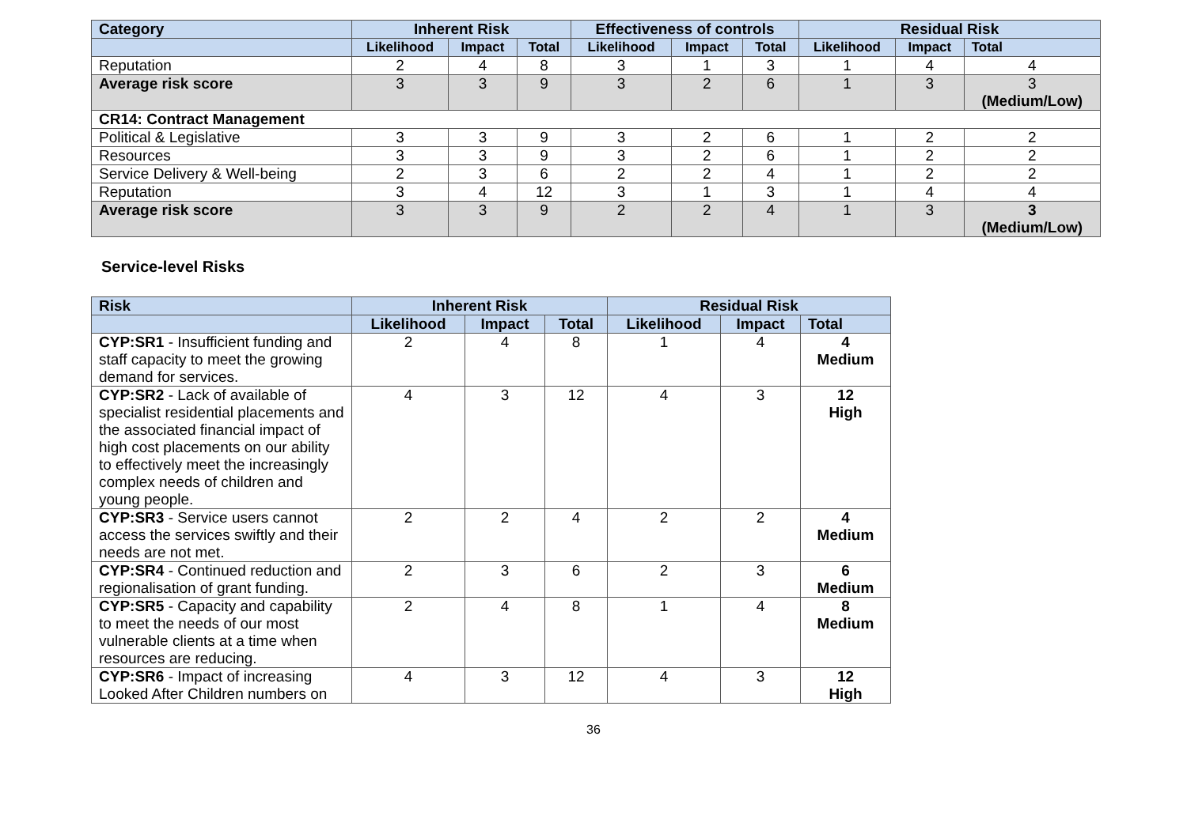| Category | Inherent Risk | | | Effectiveness of controls | | | Residual Risk | | |
| --- | --- | --- | --- | --- | --- | --- | --- | --- | --- |
| | Likelihood | Impact | Total | Likelihood | Impact | Total | Likelihood | Impact | Total |
| Reputation | 2 | 4 | 8 | 3 | 1 | 3 | 1 | 4 | 4 |
| Average risk score | 3 | 3 | 9 | 3 | 2 | 6 | 1 | 3 | 3 (Medium/Low) |
| CR14: Contract Management | | | | | | | | | |
| Political & Legislative | 3 | 3 | 9 | 3 | 2 | 6 | 1 | 2 | 2 |
| Resources | 3 | 3 | 9 | 3 | 2 | 6 | 1 | 2 | 2 |
| Service Delivery & Well-being | 2 | 3 | 6 | 2 | 2 | 4 | 1 | 2 | 2 |
| Reputation | 3 | 4 | 12 | 3 | 1 | 3 | 1 | 4 | 4 |
| Average risk score | 3 | 3 | 9 | 2 | 2 | 4 | 1 | 3 | 3 (Medium/Low) |
Service-level Risks
| Risk | Inherent Risk | | | Residual Risk | | |
| --- | --- | --- | --- | --- | --- | --- |
| | Likelihood | Impact | Total | Likelihood | Impact | Total |
| CYP:SR1 - Insufficient funding and staff capacity to meet the growing demand for services. | 2 | 4 | 8 | 1 | 4 | 4 Medium |
| CYP:SR2 - Lack of available of specialist residential placements and the associated financial impact of high cost placements on our ability to effectively meet the increasingly complex needs of children and young people. | 4 | 3 | 12 | 4 | 3 | 12 High |
| CYP:SR3 - Service users cannot access the services swiftly and their needs are not met. | 2 | 2 | 4 | 2 | 2 | 4 Medium |
| CYP:SR4 - Continued reduction and regionalisation of grant funding. | 2 | 3 | 6 | 2 | 3 | 6 Medium |
| CYP:SR5 - Capacity and capability to meet the needs of our most vulnerable clients at a time when resources are reducing. | 2 | 4 | 8 | 1 | 4 | 8 Medium |
| CYP:SR6 - Impact of increasing Looked After Children numbers on | 4 | 3 | 12 | 4 | 3 | 12 High |
36